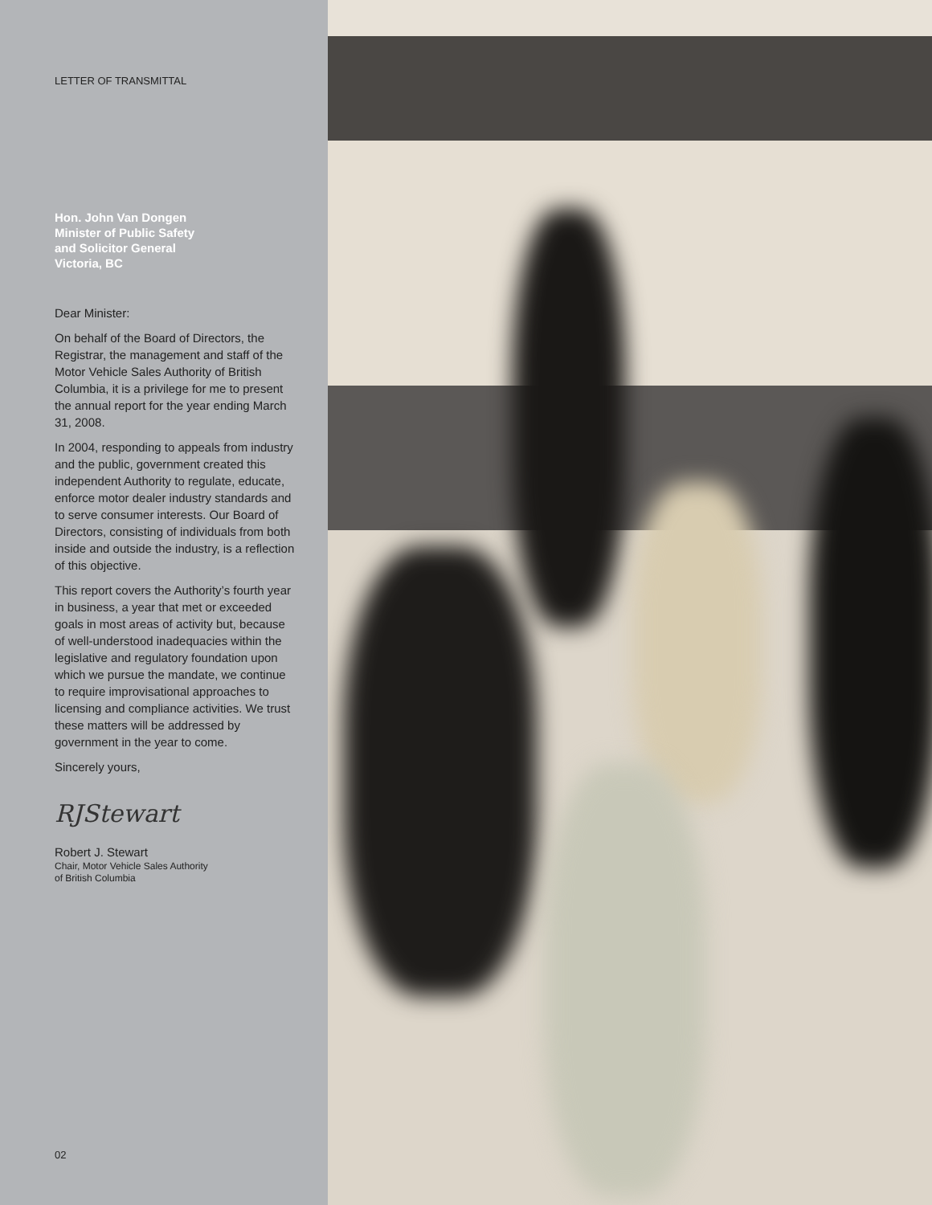LETTER OF TRANSMITTAL
Hon. John Van Dongen
Minister of Public Safety
and Solicitor General
Victoria, BC
Dear Minister:
On behalf of the Board of Directors, the Registrar, the management and staff of the Motor Vehicle Sales Authority of British Columbia, it is a privilege for me to present the annual report for the year ending March 31, 2008.
In 2004, responding to appeals from industry and the public, government created this independent Authority to regulate, educate, enforce motor dealer industry standards and to serve consumer interests. Our Board of Directors, consisting of individuals from both inside and outside the industry, is a reflection of this objective.
This report covers the Authority’s fourth year in business, a year that met or exceeded goals in most areas of activity but, because of well-understood inadequacies within the legislative and regulatory foundation upon which we pursue the mandate, we continue to require improvisational approaches to licensing and compliance activities. We trust these matters will be addressed by government in the year to come.
Sincerely yours,
RJStewart
Robert J. Stewart
Chair, Motor Vehicle Sales Authority
of British Columbia
02